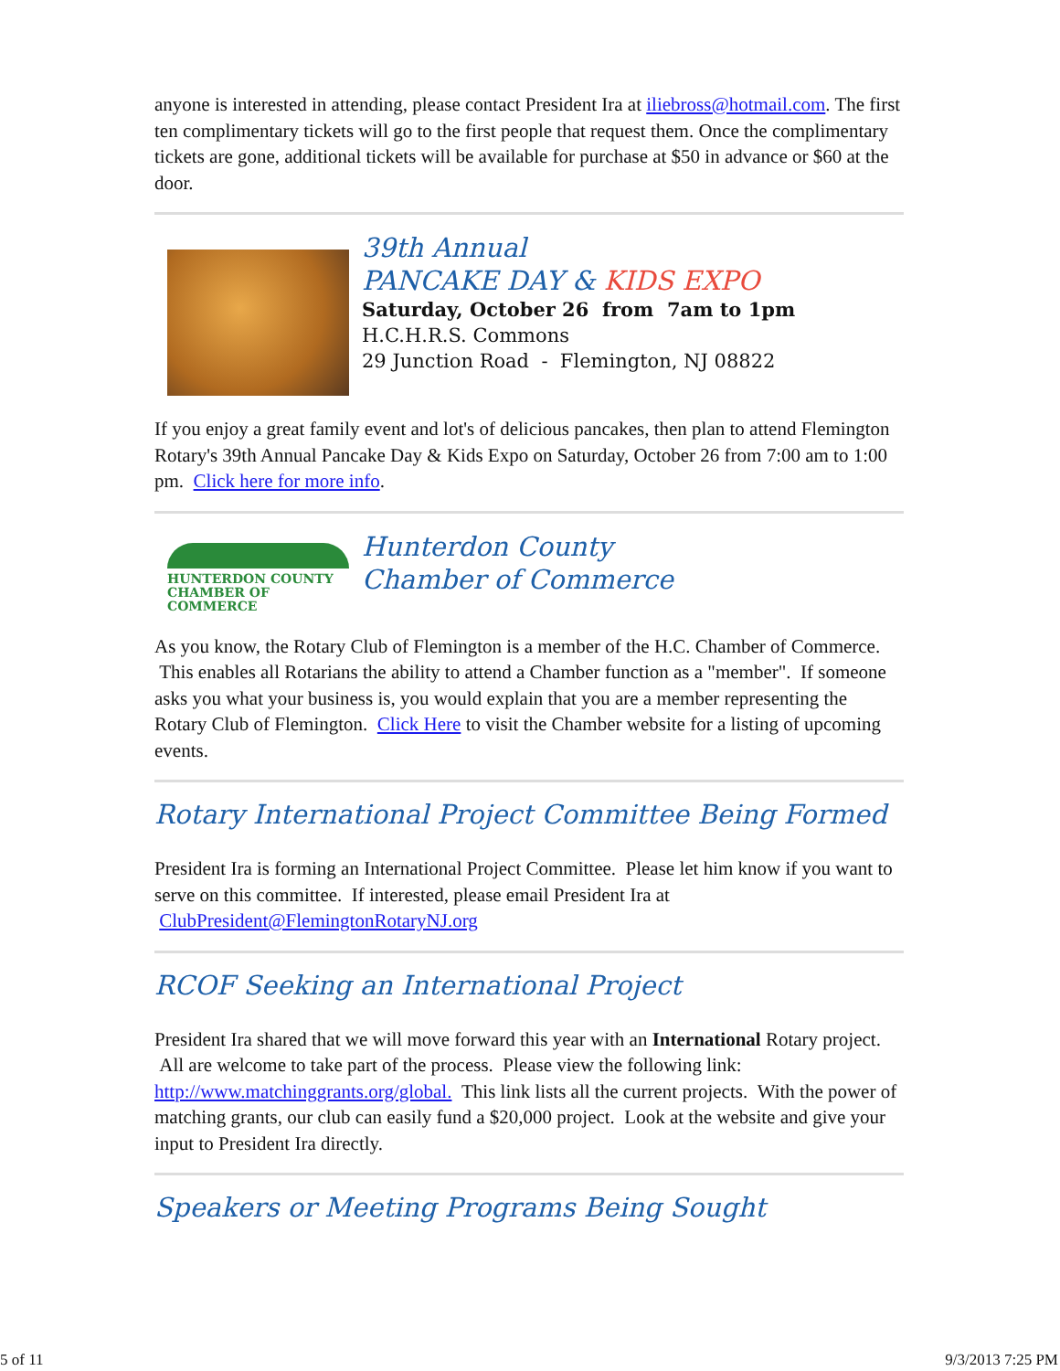anyone is interested in attending, please contact President Ira at iliebross@hotmail.com. The first ten complimentary tickets will go to the first people that request them. Once the complimentary tickets are gone, additional tickets will be available for purchase at $50 in advance or $60 at the door.
39th Annual
PANCAKE DAY & KIDS EXPO
Saturday, October 26 from 7am to 1pm
H.C.H.R.S. Commons
29 Junction Road - Flemington, NJ 08822
If you enjoy a great family event and lot's of delicious pancakes, then plan to attend Flemington Rotary's 39th Annual Pancake Day & Kids Expo on Saturday, October 26 from 7:00 am to 1:00 pm. Click here for more info.
HUNTERDON COUNTY
CHAMBER OF COMMERCE
Hunterdon County
Chamber of Commerce
As you know, the Rotary Club of Flemington is a member of the H.C. Chamber of Commerce. This enables all Rotarians the ability to attend a Chamber function as a "member". If someone asks you what your business is, you would explain that you are a member representing the Rotary Club of Flemington. Click Here to visit the Chamber website for a listing of upcoming events.
Rotary International Project Committee Being Formed
President Ira is forming an International Project Committee. Please let him know if you want to serve on this committee. If interested, please email President Ira at ClubPresident@FlemingtonRotaryNJ.org
RCOF Seeking an International Project
President Ira shared that we will move forward this year with an International Rotary project. All are welcome to take part of the process. Please view the following link: http://www.matchinggrants.org/global. This link lists all the current projects. With the power of matching grants, our club can easily fund a $20,000 project. Look at the website and give your input to President Ira directly.
Speakers or Meeting Programs Being Sought
5 of 11 9/3/2013 7:25 PM